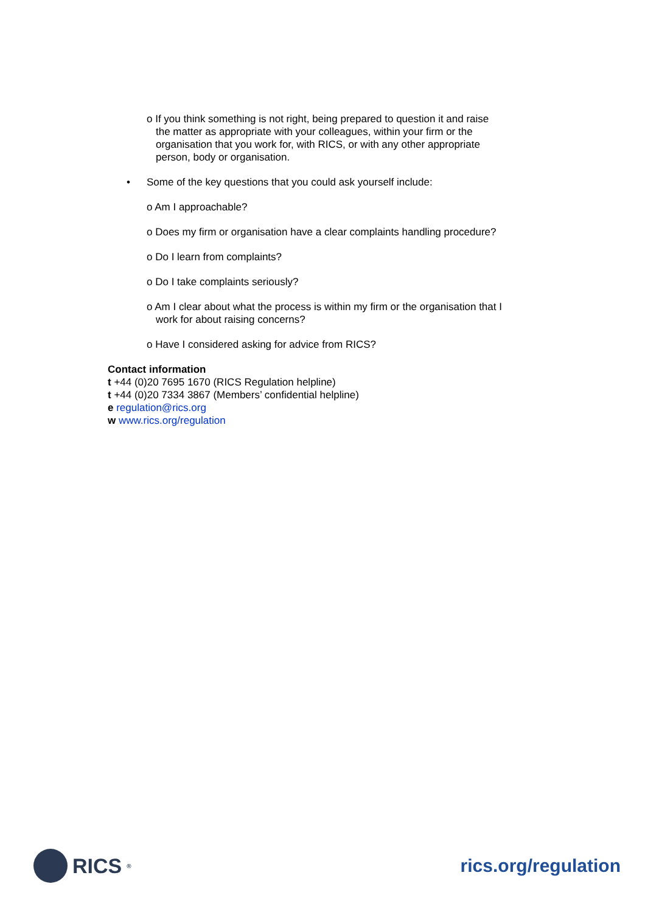o If you think something is not right, being prepared to question it and raise the matter as appropriate with your colleagues, within your firm or the organisation that you work for, with RICS, or with any other appropriate person, body or organisation.
• Some of the key questions that you could ask yourself include:
o Am I approachable?
o Does my firm or organisation have a clear complaints handling procedure?
o Do I learn from complaints?
o Do I take complaints seriously?
o Am I clear about what the process is within my firm or the organisation that I work for about raising concerns?
o Have I considered asking for advice from RICS?
Contact information
t +44 (0)20 7695 1670 (RICS Regulation helpline)
t +44 (0)20 7334 3867 (Members’ confidential helpline)
e regulation@rics.org
w www.rics.org/regulation
RICS<sup>®</sup>
rics.org/regulation